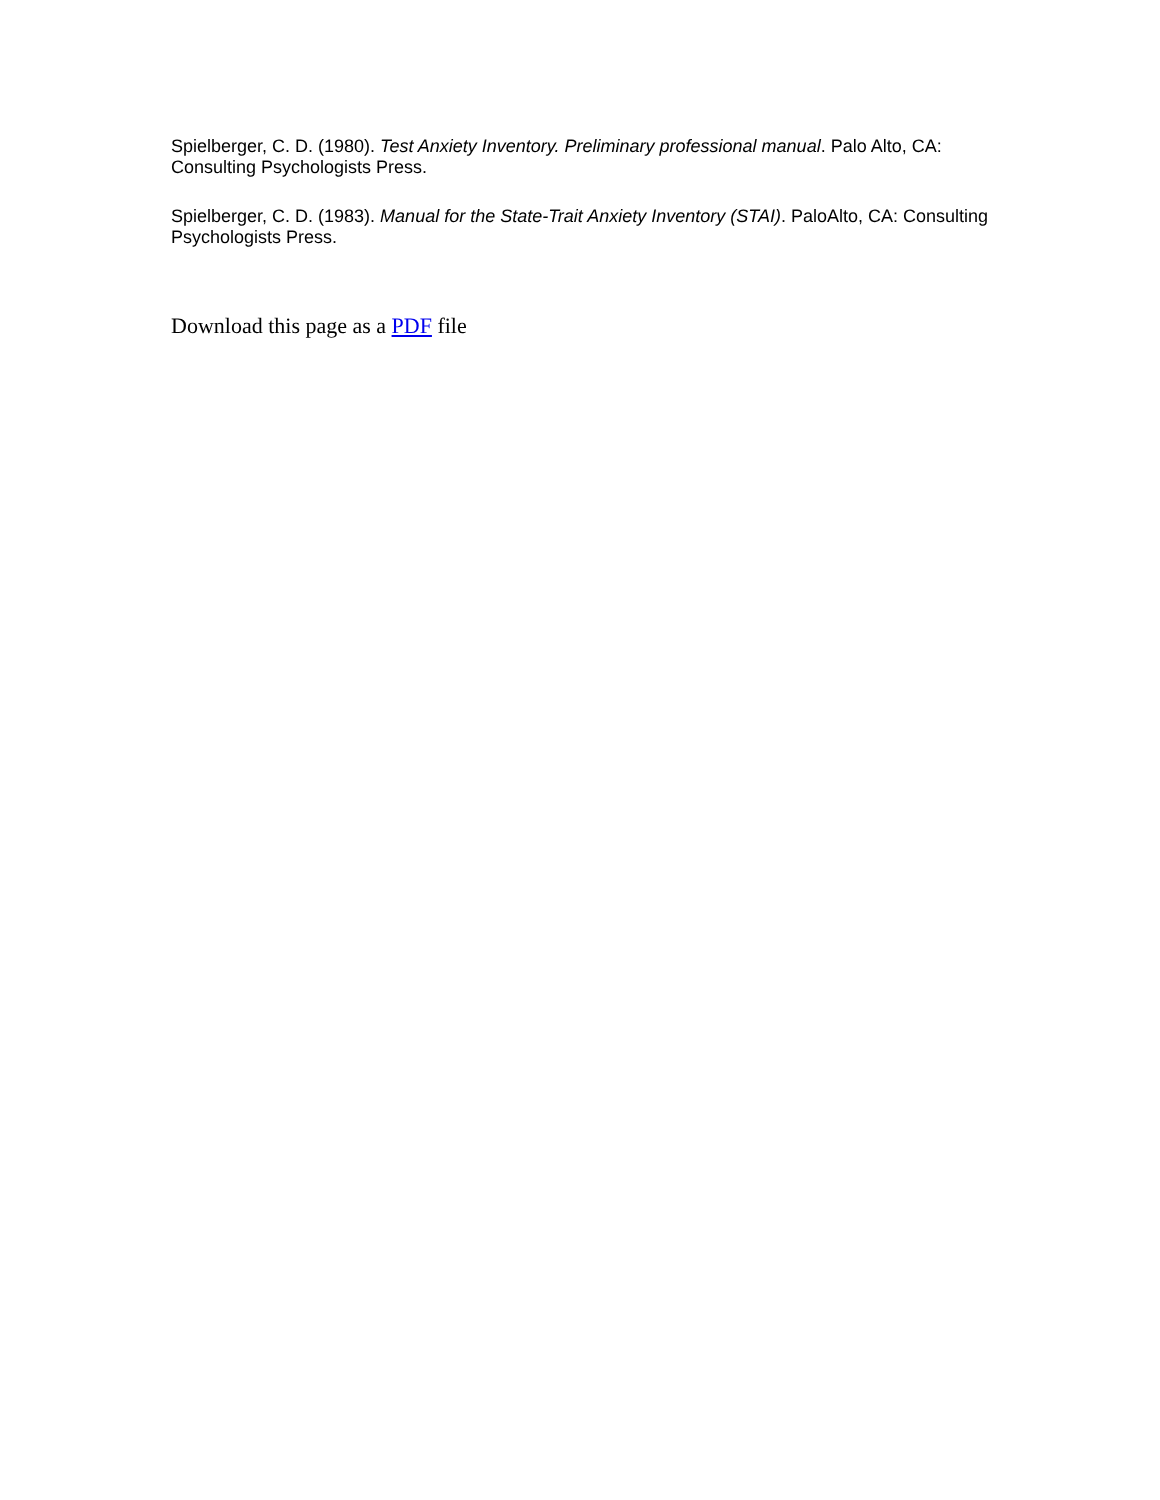Spielberger, C. D. (1980). Test Anxiety Inventory. Preliminary professional manual. Palo Alto, CA: Consulting Psychologists Press.
Spielberger, C. D. (1983). Manual for the State-Trait Anxiety Inventory (STAI). PaloAlto, CA: Consulting Psychologists Press.
Download this page as a PDF file